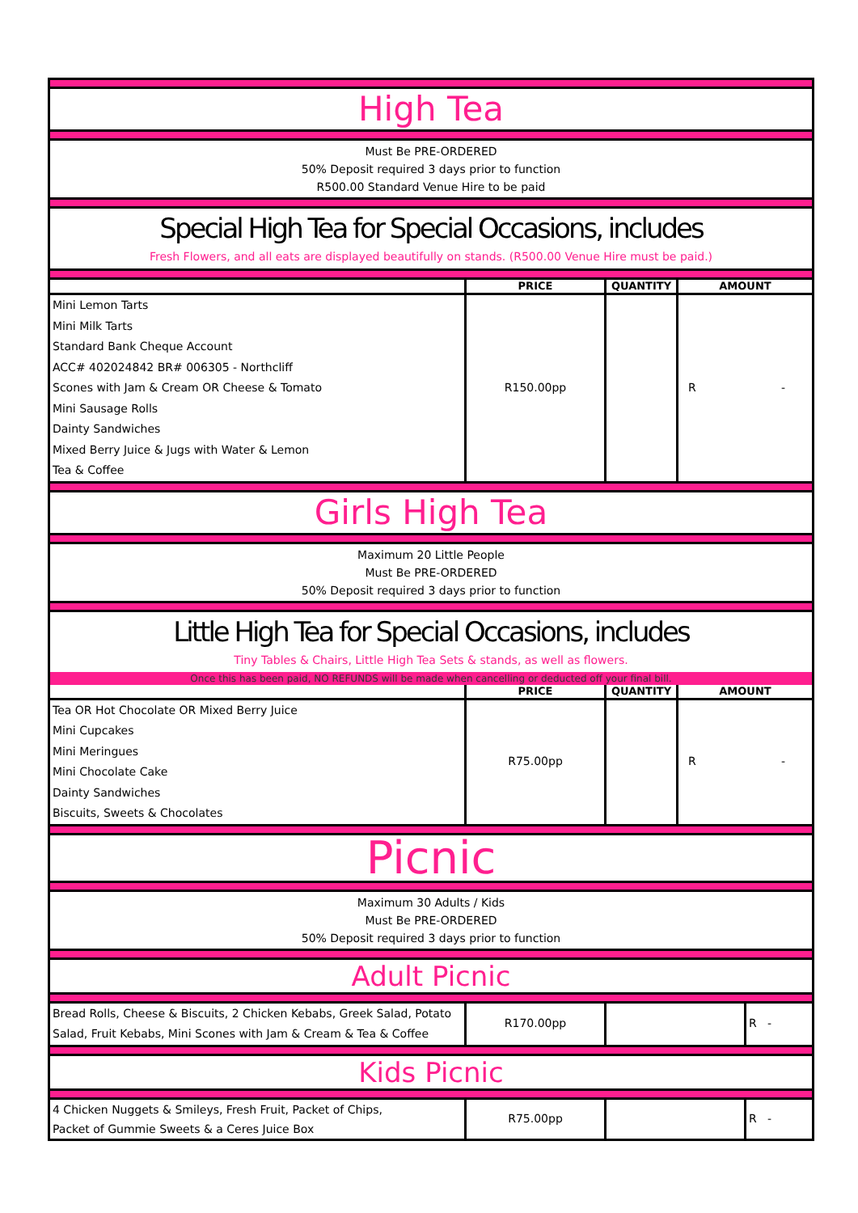High Tea
Must Be PRE-ORDERED
50% Deposit required 3 days prior to function
R500.00 Standard Venue Hire to be paid
Special High Tea for Special Occasions, includes
Fresh Flowers, and all eats are displayed beautifully on stands. (R500.00 Venue Hire must be paid.)
| | PRICE | QUANTITY | AMOUNT |
| --- | --- | --- | --- |
| Mini Lemon Tarts Mini Milk Tarts Standard Bank Cheque Account ACC# 402024842 BR# 006305 - Northcliff Scones with Jam & Cream OR Cheese & Tomato Mini Sausage Rolls Dainty Sandwiches Mixed Berry Juice & Jugs with Water & Lemon Tea & Coffee | R150.00pp | | R - |
Girls High Tea
Maximum 20 Little People
Must Be PRE-ORDERED
50% Deposit required 3 days prior to function
Little High Tea for Special Occasions, includes
Tiny Tables & Chairs, Little High Tea Sets & stands, as well as flowers.
Once this has been paid, NO REFUNDS will be made when cancelling or deducted off your final bill.
| | PRICE | QUANTITY | AMOUNT |
| --- | --- | --- | --- |
| Tea OR Hot Chocolate OR Mixed Berry Juice Mini Cupcakes Mini Meringues Mini Chocolate Cake Dainty Sandwiches Biscuits, Sweets & Chocolates | R75.00pp | | R - |
Picnic
Maximum 30 Adults / Kids
Must Be PRE-ORDERED
50% Deposit required 3 days prior to function
Adult Picnic
| Bread Rolls, Cheese & Biscuits, 2 Chicken Kebabs, Greek Salad, Potato Salad, Fruit Kebabs, Mini Scones with Jam & Cream & Tea & Coffee | R170.00pp | | R - |
Kids Picnic
| 4 Chicken Nuggets & Smileys, Fresh Fruit, Packet of Chips, Packet of Gummie Sweets & a Ceres Juice Box | R75.00pp | | R - |